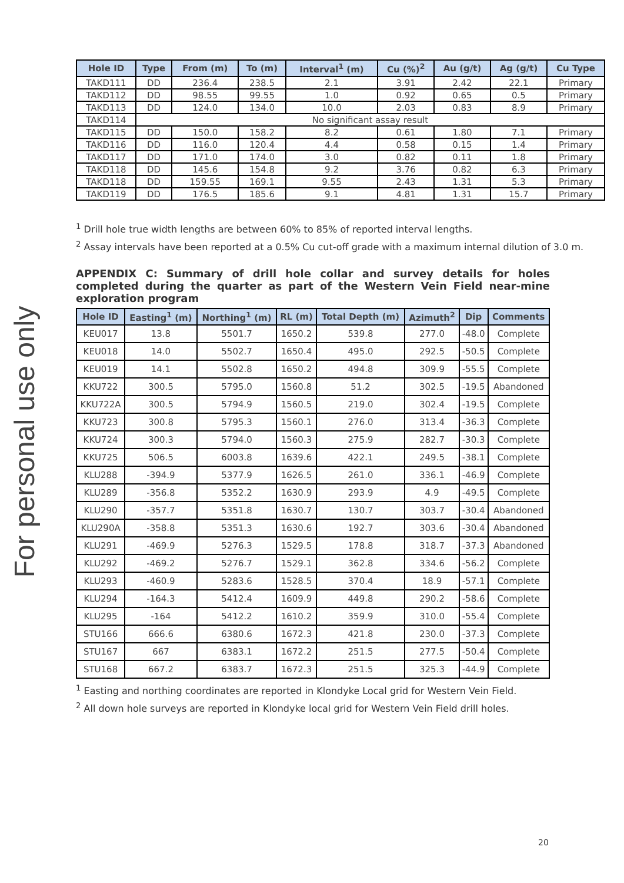For personal use only
| Hole ID | Type | From (m) | To (m) | Interval<sup>1</sup> (m) | Cu (%)<sup>2</sup> | Au (g/t) | Ag (g/t) | Cu Type |
| --- | --- | --- | --- | --- | --- | --- | --- | --- |
| TAKD111 | DD | 236.4 | 238.5 | 2.1 | 3.91 | 2.42 | 22.1 | Primary |
| TAKD112 | DD | 98.55 | 99.55 | 1.0 | 0.92 | 0.65 | 0.5 | Primary |
| TAKD113 | DD | 124.0 | 134.0 | 10.0 | 2.03 | 0.83 | 8.9 | Primary |
| TAKD114 | No significant assay result | | | | | | | |
| TAKD115 | DD | 150.0 | 158.2 | 8.2 | 0.61 | 1.80 | 7.1 | Primary |
| TAKD116 | DD | 116.0 | 120.4 | 4.4 | 0.58 | 0.15 | 1.4 | Primary |
| TAKD117 | DD | 171.0 | 174.0 | 3.0 | 0.82 | 0.11 | 1.8 | Primary |
| TAKD118 | DD | 145.6 | 154.8 | 9.2 | 3.76 | 0.82 | 6.3 | Primary |
| TAKD118 | DD | 159.55 | 169.1 | 9.55 | 2.43 | 1.31 | 5.3 | Primary |
| TAKD119 | DD | 176.5 | 185.6 | 9.1 | 4.81 | 1.31 | 15.7 | Primary |
<sup>1</sup> Drill hole true width lengths are between 60% to 85% of reported interval lengths.
<sup>2</sup> Assay intervals have been reported at a 0.5% Cu cut-off grade with a maximum internal dilution of 3.0 m.
APPENDIX C: Summary of drill hole collar and survey details for holes completed during the quarter as part of the Western Vein Field near-mine exploration program
| Hole ID | Easting<sup>1</sup> (m) | Northing<sup>1</sup> (m) | RL (m) | Total Depth (m) | Azimuth<sup>2</sup> | Dip | Comments |
| --- | --- | --- | --- | --- | --- | --- | --- |
| KEU017 | 13.8 | 5501.7 | 1650.2 | 539.8 | 277.0 | -48.0 | Complete |
| KEU018 | 14.0 | 5502.7 | 1650.4 | 495.0 | 292.5 | -50.5 | Complete |
| KEU019 | 14.1 | 5502.8 | 1650.2 | 494.8 | 309.9 | -55.5 | Complete |
| KKU722 | 300.5 | 5795.0 | 1560.8 | 51.2 | 302.5 | -19.5 | Abandoned |
| KKU722A | 300.5 | 5794.9 | 1560.5 | 219.0 | 302.4 | -19.5 | Complete |
| KKU723 | 300.8 | 5795.3 | 1560.1 | 276.0 | 313.4 | -36.3 | Complete |
| KKU724 | 300.3 | 5794.0 | 1560.3 | 275.9 | 282.7 | -30.3 | Complete |
| KKU725 | 506.5 | 6003.8 | 1639.6 | 422.1 | 249.5 | -38.1 | Complete |
| KLU288 | -394.9 | 5377.9 | 1626.5 | 261.0 | 336.1 | -46.9 | Complete |
| KLU289 | -356.8 | 5352.2 | 1630.9 | 293.9 | 4.9 | -49.5 | Complete |
| KLU290 | -357.7 | 5351.8 | 1630.7 | 130.7 | 303.7 | -30.4 | Abandoned |
| KLU290A | -358.8 | 5351.3 | 1630.6 | 192.7 | 303.6 | -30.4 | Abandoned |
| KLU291 | -469.9 | 5276.3 | 1529.5 | 178.8 | 318.7 | -37.3 | Abandoned |
| KLU292 | -469.2 | 5276.7 | 1529.1 | 362.8 | 334.6 | -56.2 | Complete |
| KLU293 | -460.9 | 5283.6 | 1528.5 | 370.4 | 18.9 | -57.1 | Complete |
| KLU294 | -164.3 | 5412.4 | 1609.9 | 449.8 | 290.2 | -58.6 | Complete |
| KLU295 | -164 | 5412.2 | 1610.2 | 359.9 | 310.0 | -55.4 | Complete |
| STU166 | 666.6 | 6380.6 | 1672.3 | 421.8 | 230.0 | -37.3 | Complete |
| STU167 | 667 | 6383.1 | 1672.2 | 251.5 | 277.5 | -50.4 | Complete |
| STU168 | 667.2 | 6383.7 | 1672.3 | 251.5 | 325.3 | -44.9 | Complete |
<sup>1</sup> Easting and northing coordinates are reported in Klondyke Local grid for Western Vein Field.
<sup>2</sup> All down hole surveys are reported in Klondyke local grid for Western Vein Field drill holes.
20